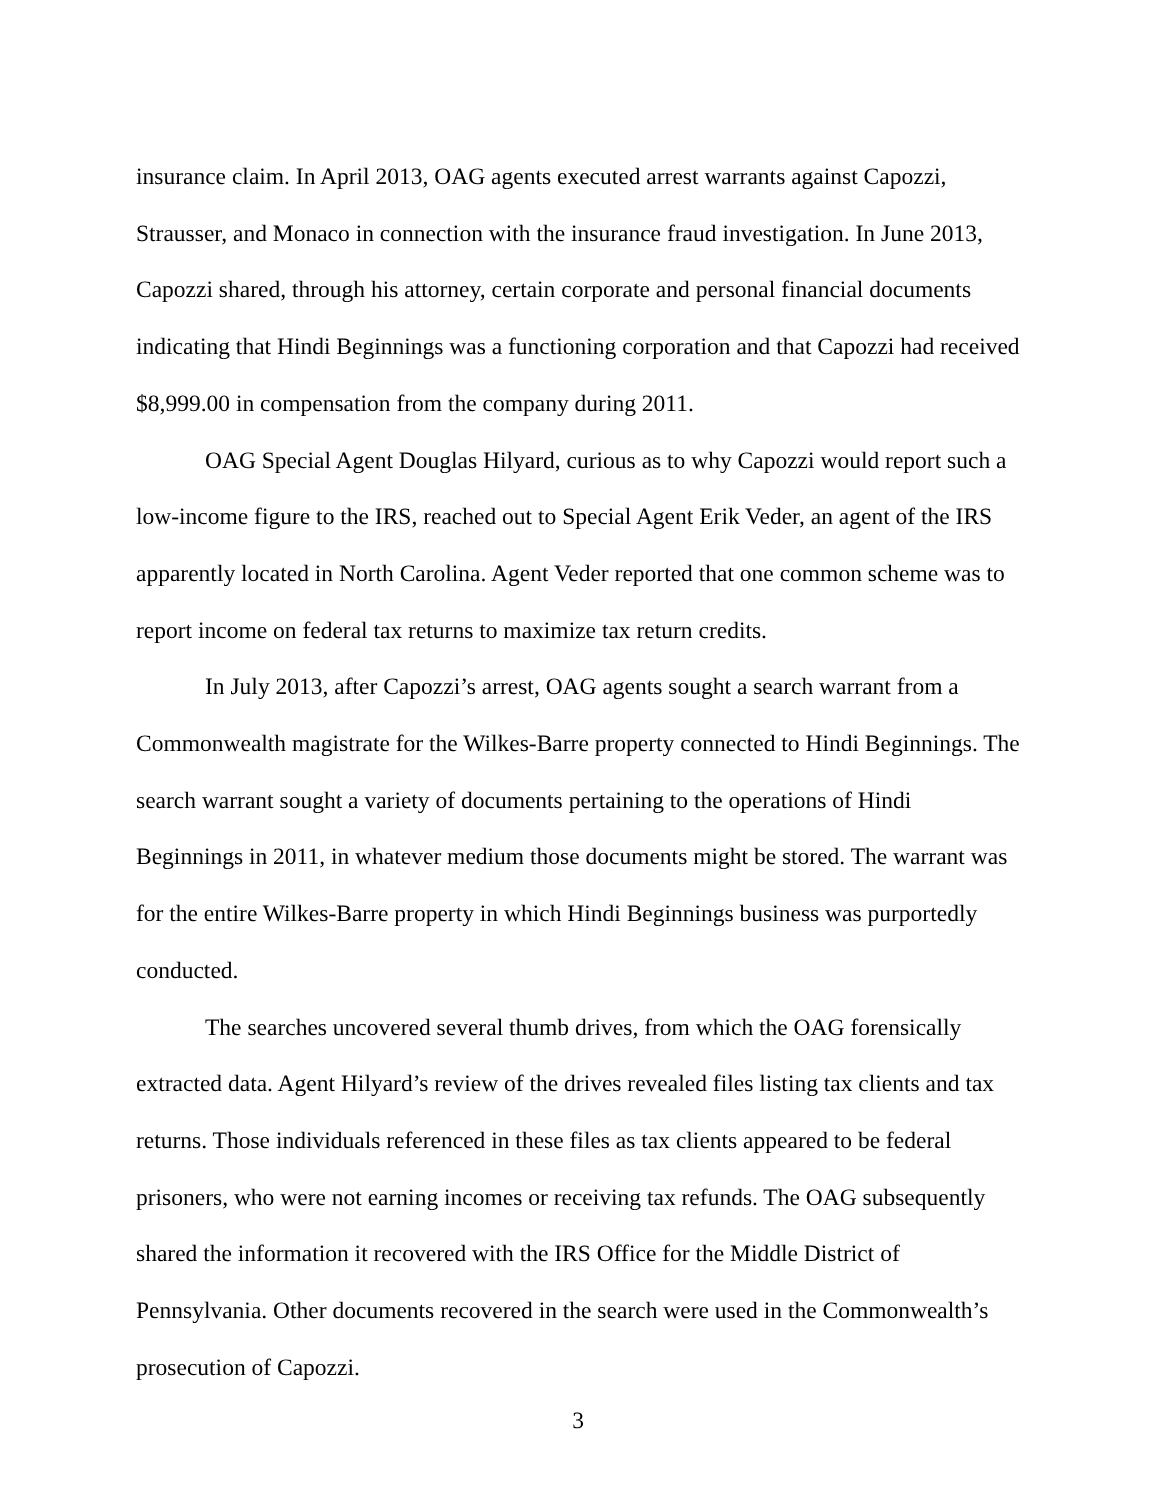insurance claim. In April 2013, OAG agents executed arrest warrants against Capozzi, Strausser, and Monaco in connection with the insurance fraud investigation. In June 2013, Capozzi shared, through his attorney, certain corporate and personal financial documents indicating that Hindi Beginnings was a functioning corporation and that Capozzi had received $8,999.00 in compensation from the company during 2011.
OAG Special Agent Douglas Hilyard, curious as to why Capozzi would report such a low-income figure to the IRS, reached out to Special Agent Erik Veder, an agent of the IRS apparently located in North Carolina. Agent Veder reported that one common scheme was to report income on federal tax returns to maximize tax return credits.
In July 2013, after Capozzi’s arrest, OAG agents sought a search warrant from a Commonwealth magistrate for the Wilkes-Barre property connected to Hindi Beginnings. The search warrant sought a variety of documents pertaining to the operations of Hindi Beginnings in 2011, in whatever medium those documents might be stored. The warrant was for the entire Wilkes-Barre property in which Hindi Beginnings business was purportedly conducted.
The searches uncovered several thumb drives, from which the OAG forensically extracted data. Agent Hilyard’s review of the drives revealed files listing tax clients and tax returns. Those individuals referenced in these files as tax clients appeared to be federal prisoners, who were not earning incomes or receiving tax refunds. The OAG subsequently shared the information it recovered with the IRS Office for the Middle District of Pennsylvania. Other documents recovered in the search were used in the Commonwealth’s prosecution of Capozzi.
3